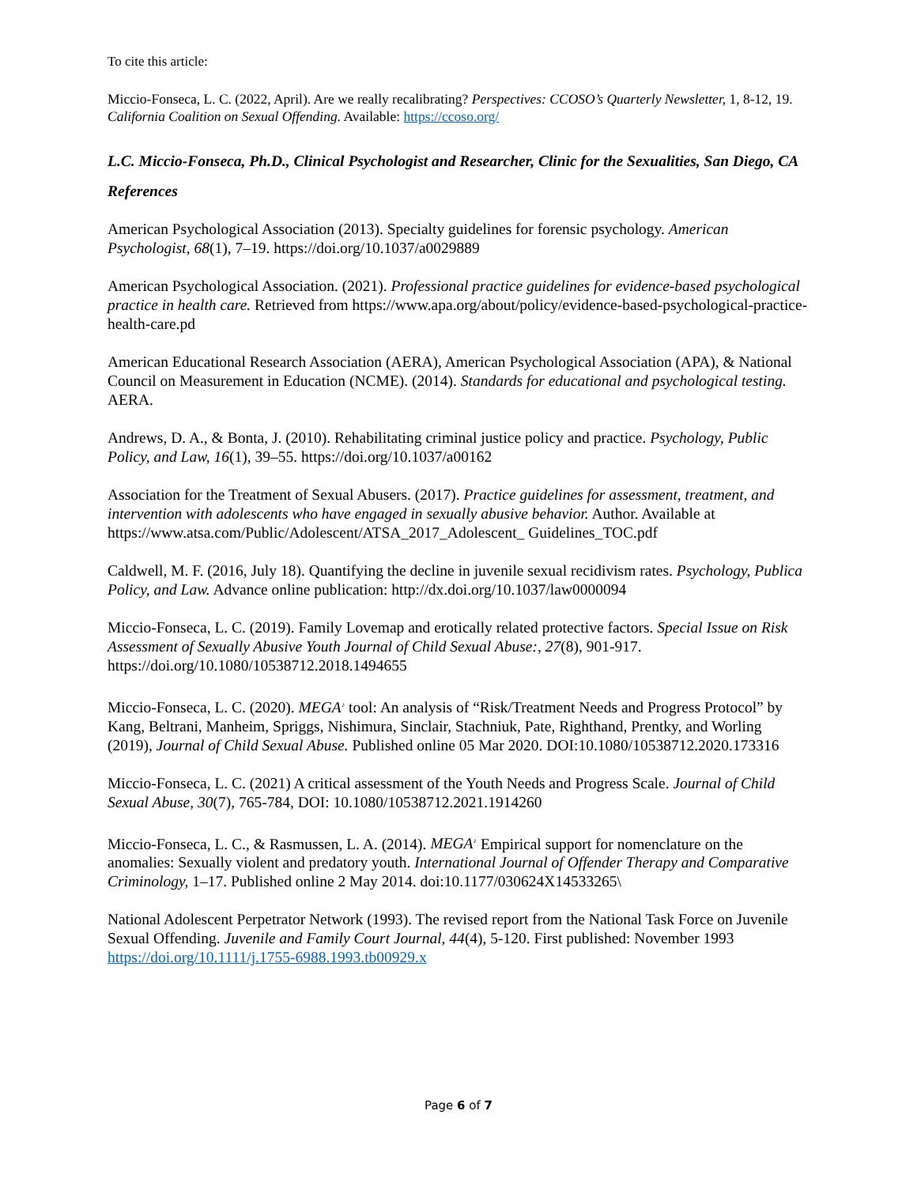To cite this article:
Miccio-Fonseca, L. C. (2022, April). Are we really recalibrating? Perspectives: CCOSO’s Quarterly Newsletter, 1, 8-12, 19. California Coalition on Sexual Offending. Available: https://ccoso.org/
L.C. Miccio-Fonseca, Ph.D., Clinical Psychologist and Researcher, Clinic for the Sexualities, San Diego, CA
References
American Psychological Association (2013). Specialty guidelines for forensic psychology. American Psychologist, 68(1), 7–19. https://doi.org/10.1037/a0029889
American Psychological Association. (2021). Professional practice guidelines for evidence-based psychological practice in health care. Retrieved from https://www.apa.org/about/policy/evidence-based-psychological-practice-health-care.pd
American Educational Research Association (AERA), American Psychological Association (APA), & National Council on Measurement in Education (NCME). (2014). Standards for educational and psychological testing. AERA.
Andrews, D. A., & Bonta, J. (2010). Rehabilitating criminal justice policy and practice. Psychology, Public Policy, and Law, 16(1), 39–55. https://doi.org/10.1037/a00162
Association for the Treatment of Sexual Abusers. (2017). Practice guidelines for assessment, treatment, and intervention with adolescents who have engaged in sexually abusive behavior. Author. Available at https://www.atsa.com/Public/Adolescent/ATSA_2017_Adolescent_ Guidelines_TOC.pdf
Caldwell, M. F. (2016, July 18). Quantifying the decline in juvenile sexual recidivism rates. Psychology, Publica Policy, and Law. Advance online publication: http://dx.doi.org/10.1037/law0000094
Miccio-Fonseca, L. C. (2019). Family Lovemap and erotically related protective factors. Special Issue on Risk Assessment of Sexually Abusive Youth Journal of Child Sexual Abuse:, 27(8), 901-917. https://doi.org/10.1080/10538712.2018.1494655
Miccio-Fonseca, L. C. (2020). MEGA<sup>♪</sup> tool: An analysis of “Risk/Treatment Needs and Progress Protocol” by Kang, Beltrani, Manheim, Spriggs, Nishimura, Sinclair, Stachniuk, Pate, Righthand, Prentky, and Worling (2019), Journal of Child Sexual Abuse. Published online 05 Mar 2020. DOI:10.1080/10538712.2020.173316
Miccio-Fonseca, L. C. (2021) A critical assessment of the Youth Needs and Progress Scale. Journal of Child Sexual Abuse, 30(7), 765-784, DOI: 10.1080/10538712.2021.1914260
Miccio-Fonseca, L. C., & Rasmussen, L. A. (2014). MEGA<sup>♪</sup> Empirical support for nomenclature on the anomalies: Sexually violent and predatory youth. International Journal of Offender Therapy and Comparative Criminology, 1–17. Published online 2 May 2014. doi:10.1177/030624X14533265\
National Adolescent Perpetrator Network (1993). The revised report from the National Task Force on Juvenile Sexual Offending. Juvenile and Family Court Journal, 44(4), 5-120. First published: November 1993 https://doi.org/10.1111/j.1755-6988.1993.tb00929.x
Page 6 of 7